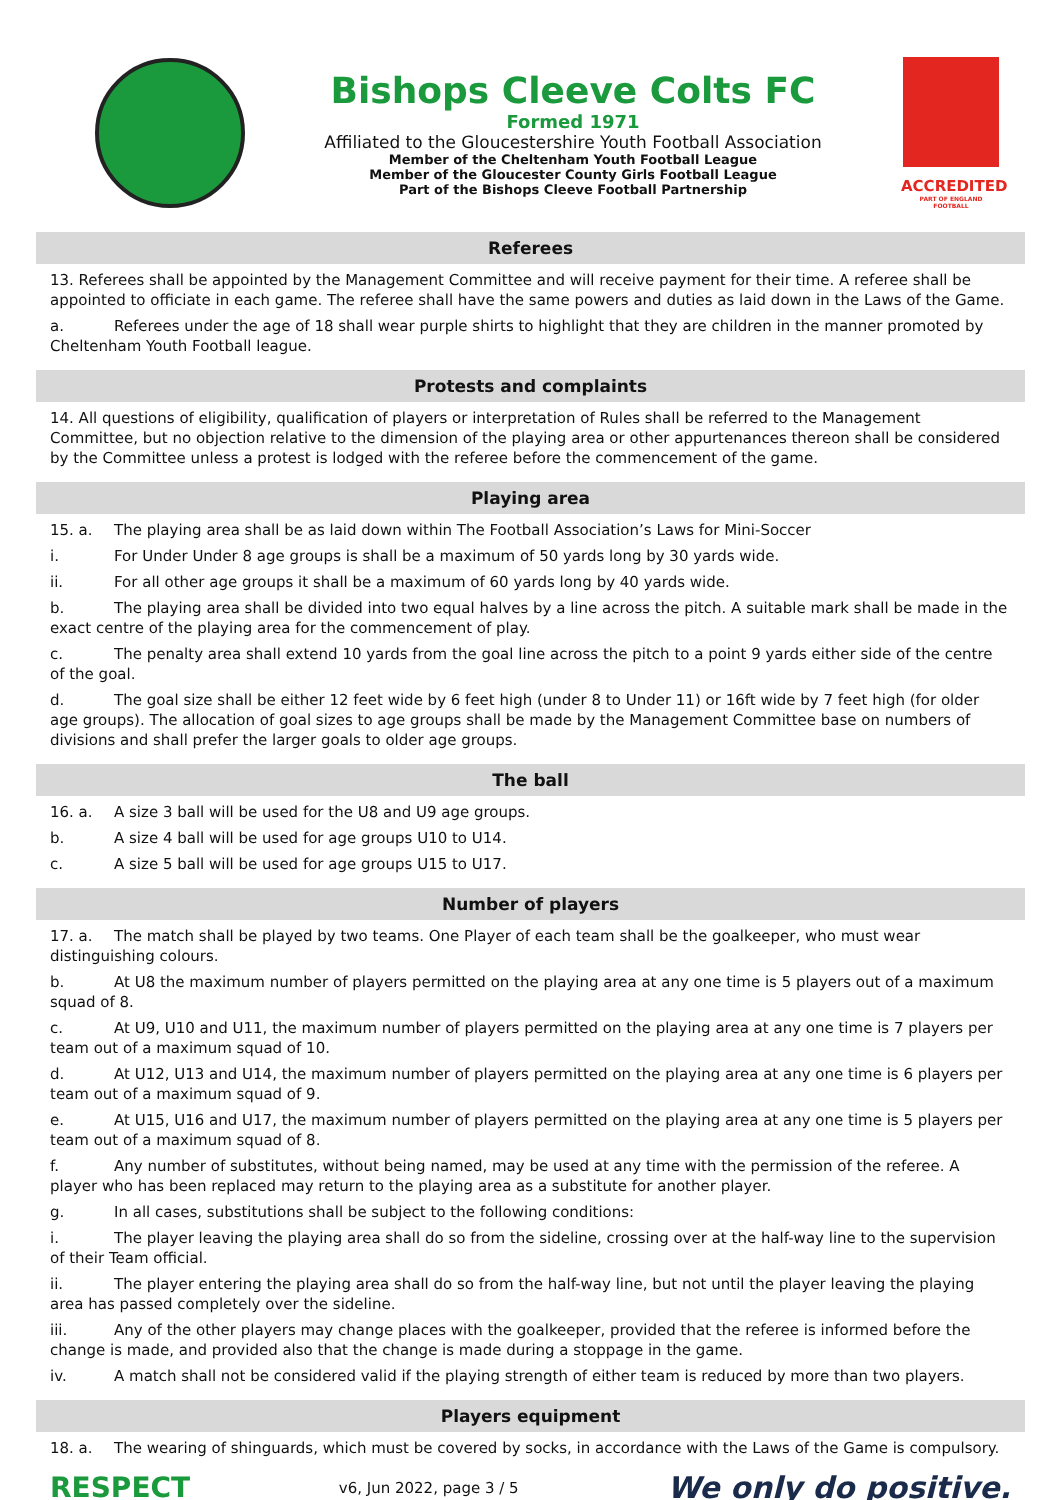Bishops Cleeve Colts FC
Formed 1971
Affiliated to the Gloucestershire Youth Football Association
Member of the Cheltenham Youth Football League
Member of the Gloucester County Girls Football League
Part of the Bishops Cleeve Football Partnership
ACCREDITED
PART OF ENGLAND FOOTBALL
Referees
13. Referees shall be appointed by the Management Committee and will receive payment for their time. A referee shall be appointed to officiate in each game. The referee shall have the same powers and duties as laid down in the Laws of the Game.
a. Referees under the age of 18 shall wear purple shirts to highlight that they are children in the manner promoted by Cheltenham Youth Football league.
Protests and complaints
14. All questions of eligibility, qualification of players or interpretation of Rules shall be referred to the Management Committee, but no objection relative to the dimension of the playing area or other appurtenances thereon shall be considered by the Committee unless a protest is lodged with the referee before the commencement of the game.
Playing area
15. a. The playing area shall be as laid down within The Football Association’s Laws for Mini-Soccer
i. For Under Under 8 age groups is shall be a maximum of 50 yards long by 30 yards wide.
ii. For all other age groups it shall be a maximum of 60 yards long by 40 yards wide.
b. The playing area shall be divided into two equal halves by a line across the pitch. A suitable mark shall be made in the exact centre of the playing area for the commencement of play.
c. The penalty area shall extend 10 yards from the goal line across the pitch to a point 9 yards either side of the centre of the goal.
d. The goal size shall be either 12 feet wide by 6 feet high (under 8 to Under 11) or 16ft wide by 7 feet high (for older age groups). The allocation of goal sizes to age groups shall be made by the Management Committee base on numbers of divisions and shall prefer the larger goals to older age groups.
The ball
16. a. A size 3 ball will be used for the U8 and U9 age groups.
b. A size 4 ball will be used for age groups U10 to U14.
c. A size 5 ball will be used for age groups U15 to U17.
Number of players
17. a. The match shall be played by two teams. One Player of each team shall be the goalkeeper, who must wear distinguishing colours.
b. At U8 the maximum number of players permitted on the playing area at any one time is 5 players out of a maximum squad of 8.
c. At U9, U10 and U11, the maximum number of players permitted on the playing area at any one time is 7 players per team out of a maximum squad of 10.
d. At U12, U13 and U14, the maximum number of players permitted on the playing area at any one time is 6 players per team out of a maximum squad of 9.
e. At U15, U16 and U17, the maximum number of players permitted on the playing area at any one time is 5 players per team out of a maximum squad of 8.
f. Any number of substitutes, without being named, may be used at any time with the permission of the referee. A player who has been replaced may return to the playing area as a substitute for another player.
g. In all cases, substitutions shall be subject to the following conditions:
i. The player leaving the playing area shall do so from the sideline, crossing over at the half-way line to the supervision of their Team official.
ii. The player entering the playing area shall do so from the half-way line, but not until the player leaving the playing area has passed completely over the sideline.
iii. Any of the other players may change places with the goalkeeper, provided that the referee is informed before the change is made, and provided also that the change is made during a stoppage in the game.
iv. A match shall not be considered valid if the playing strength of either team is reduced by more than two players.
Players equipment
18. a. The wearing of shinguards, which must be covered by socks, in accordance with the Laws of the Game is compulsory.
RESPECT v6, Jun 2022, page 3 / 5 We only do positive.